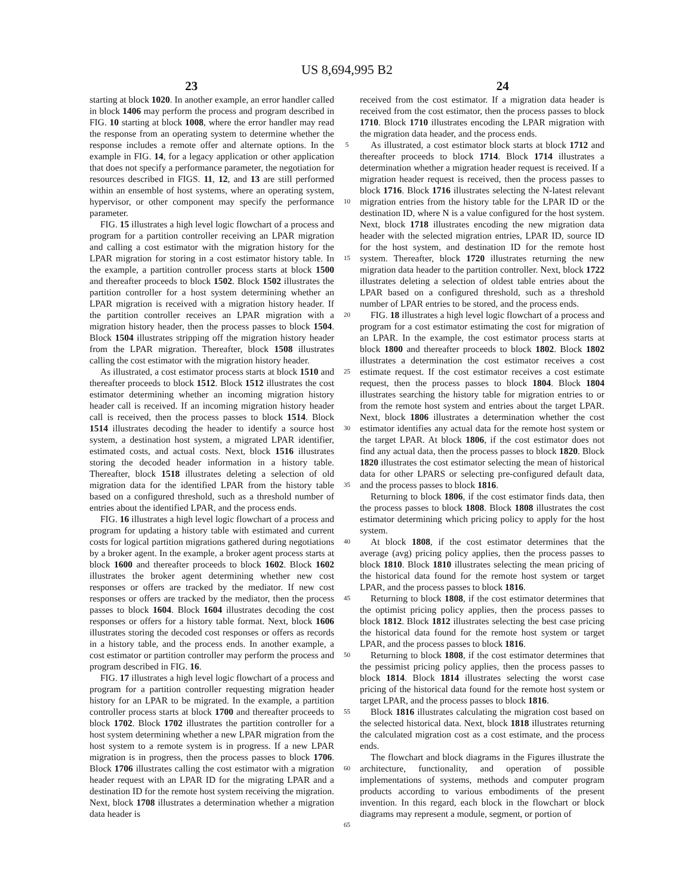US 8,694,995 B2
23 24
starting at block 1020. In another example, an error handler called in block 1406 may perform the process and program described in FIG. 10 starting at block 1008, where the error handler may read the response from an operating system to determine whether the response includes a remote offer and alternate options. In the example in FIG. 14, for a legacy application or other application that does not specify a performance parameter, the negotiation for resources described in FIGS. 11, 12, and 13 are still performed within an ensemble of host systems, where an operating system, hypervisor, or other component may specify the performance parameter.
FIG. 15 illustrates a high level logic flowchart of a process and program for a partition controller receiving an LPAR migration and calling a cost estimator with the migration history for the LPAR migration for storing in a cost estimator history table. In the example, a partition controller process starts at block 1500 and thereafter proceeds to block 1502. Block 1502 illustrates the partition controller for a host system determining whether an LPAR migration is received with a migration history header. If the partition controller receives an LPAR migration with a migration history header, then the process passes to block 1504. Block 1504 illustrates stripping off the migration history header from the LPAR migration. Thereafter, block 1508 illustrates calling the cost estimator with the migration history header.
As illustrated, a cost estimator process starts at block 1510 and thereafter proceeds to block 1512. Block 1512 illustrates the cost estimator determining whether an incoming migration history header call is received. If an incoming migration history header call is received, then the process passes to block 1514. Block 1514 illustrates decoding the header to identify a source host system, a destination host system, a migrated LPAR identifier, estimated costs, and actual costs. Next, block 1516 illustrates storing the decoded header information in a history table. Thereafter, block 1518 illustrates deleting a selection of old migration data for the identified LPAR from the history table based on a configured threshold, such as a threshold number of entries about the identified LPAR, and the process ends.
FIG. 16 illustrates a high level logic flowchart of a process and program for updating a history table with estimated and current costs for logical partition migrations gathered during negotiations by a broker agent. In the example, a broker agent process starts at block 1600 and thereafter proceeds to block 1602. Block 1602 illustrates the broker agent determining whether new cost responses or offers are tracked by the mediator. If new cost responses or offers are tracked by the mediator, then the process passes to block 1604. Block 1604 illustrates decoding the cost responses or offers for a history table format. Next, block 1606 illustrates storing the decoded cost responses or offers as records in a history table, and the process ends. In another example, a cost estimator or partition controller may perform the process and program described in FIG. 16.
FIG. 17 illustrates a high level logic flowchart of a process and program for a partition controller requesting migration header history for an LPAR to be migrated. In the example, a partition controller process starts at block 1700 and thereafter proceeds to block 1702. Block 1702 illustrates the partition controller for a host system determining whether a new LPAR migration from the host system to a remote system is in progress. If a new LPAR migration is in progress, then the process passes to block 1706. Block 1706 illustrates calling the cost estimator with a migration header request with an LPAR ID for the migrating LPAR and a destination ID for the remote host system receiving the migration. Next, block 1708 illustrates a determination whether a migration data header is
5
10
15
20
25
30
35
40
45
50
55
60
65
received from the cost estimator. If a migration data header is received from the cost estimator, then the process passes to block 1710. Block 1710 illustrates encoding the LPAR migration with the migration data header, and the process ends.
As illustrated, a cost estimator block starts at block 1712 and thereafter proceeds to block 1714. Block 1714 illustrates a determination whether a migration header request is received. If a migration header request is received, then the process passes to block 1716. Block 1716 illustrates selecting the N-latest relevant migration entries from the history table for the LPAR ID or the destination ID, where N is a value configured for the host system. Next, block 1718 illustrates encoding the new migration data header with the selected migration entries, LPAR ID, source ID for the host system, and destination ID for the remote host system. Thereafter, block 1720 illustrates returning the new migration data header to the partition controller. Next, block 1722 illustrates deleting a selection of oldest table entries about the LPAR based on a configured threshold, such as a threshold number of LPAR entries to be stored, and the process ends.
FIG. 18 illustrates a high level logic flowchart of a process and program for a cost estimator estimating the cost for migration of an LPAR. In the example, the cost estimator process starts at block 1800 and thereafter proceeds to block 1802. Block 1802 illustrates a determination the cost estimator receives a cost estimate request. If the cost estimator receives a cost estimate request, then the process passes to block 1804. Block 1804 illustrates searching the history table for migration entries to or from the remote host system and entries about the target LPAR. Next, block 1806 illustrates a determination whether the cost estimator identifies any actual data for the remote host system or the target LPAR. At block 1806, if the cost estimator does not find any actual data, then the process passes to block 1820. Block 1820 illustrates the cost estimator selecting the mean of historical data for other LPARS or selecting pre-configured default data, and the process passes to block 1816.
Returning to block 1806, if the cost estimator finds data, then the process passes to block 1808. Block 1808 illustrates the cost estimator determining which pricing policy to apply for the host system.
At block 1808, if the cost estimator determines that the average (avg) pricing policy applies, then the process passes to block 1810. Block 1810 illustrates selecting the mean pricing of the historical data found for the remote host system or target LPAR, and the process passes to block 1816.
Returning to block 1808, if the cost estimator determines that the optimist pricing policy applies, then the process passes to block 1812. Block 1812 illustrates selecting the best case pricing the historical data found for the remote host system or target LPAR, and the process passes to block 1816.
Returning to block 1808, if the cost estimator determines that the pessimist pricing policy applies, then the process passes to block 1814. Block 1814 illustrates selecting the worst case pricing of the historical data found for the remote host system or target LPAR, and the process passes to block 1816.
Block 1816 illustrates calculating the migration cost based on the selected historical data. Next, block 1818 illustrates returning the calculated migration cost as a cost estimate, and the process ends.
The flowchart and block diagrams in the Figures illustrate the architecture, functionality, and operation of possible implementations of systems, methods and computer program products according to various embodiments of the present invention. In this regard, each block in the flowchart or block diagrams may represent a module, segment, or portion of